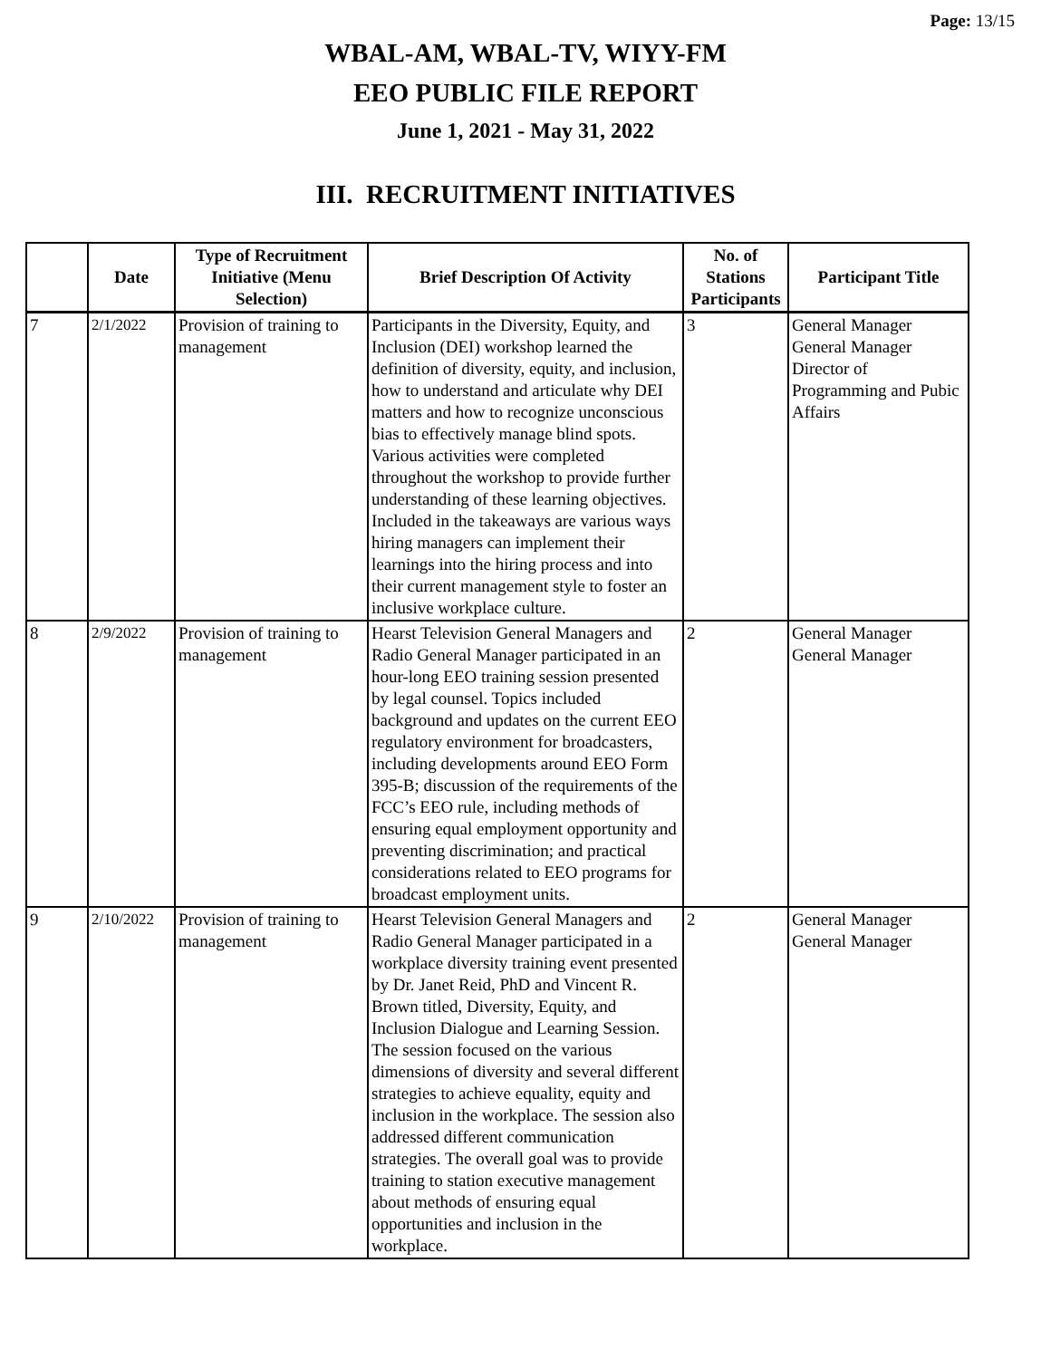Page: 13/15
WBAL-AM, WBAL-TV, WIYY-FM
EEO PUBLIC FILE REPORT
June 1, 2021 - May 31, 2022
III. RECRUITMENT INITIATIVES
| | Date | Type of Recruitment Initiative (Menu Selection) | Brief Description Of Activity | No. of Stations Participants | Participant Title |
| --- | --- | --- | --- | --- | --- |
| 7 | 2/1/2022 | Provision of training to management | Participants in the Diversity, Equity, and Inclusion (DEI) workshop learned the definition of diversity, equity, and inclusion, how to understand and articulate why DEI matters and how to recognize unconscious bias to effectively manage blind spots. Various activities were completed throughout the workshop to provide further understanding of these learning objectives. Included in the takeaways are various ways hiring managers can implement their learnings into the hiring process and into their current management style to foster an inclusive workplace culture. | 3 | General Manager General Manager Director of Programming and Pubic Affairs |
| 8 | 2/9/2022 | Provision of training to management | Hearst Television General Managers and Radio General Manager participated in an hour-long EEO training session presented by legal counsel. Topics included background and updates on the current EEO regulatory environment for broadcasters, including developments around EEO Form 395-B; discussion of the requirements of the FCC’s EEO rule, including methods of ensuring equal employment opportunity and preventing discrimination; and practical considerations related to EEO programs for broadcast employment units. | 2 | General Manager General Manager |
| 9 | 2/10/2022 | Provision of training to management | Hearst Television General Managers and Radio General Manager participated in a workplace diversity training event presented by Dr. Janet Reid, PhD and Vincent R. Brown titled, Diversity, Equity, and Inclusion Dialogue and Learning Session. The session focused on the various dimensions of diversity and several different strategies to achieve equality, equity and inclusion in the workplace. The session also addressed different communication strategies. The overall goal was to provide training to station executive management about methods of ensuring equal opportunities and inclusion in the workplace. | 2 | General Manager General Manager |